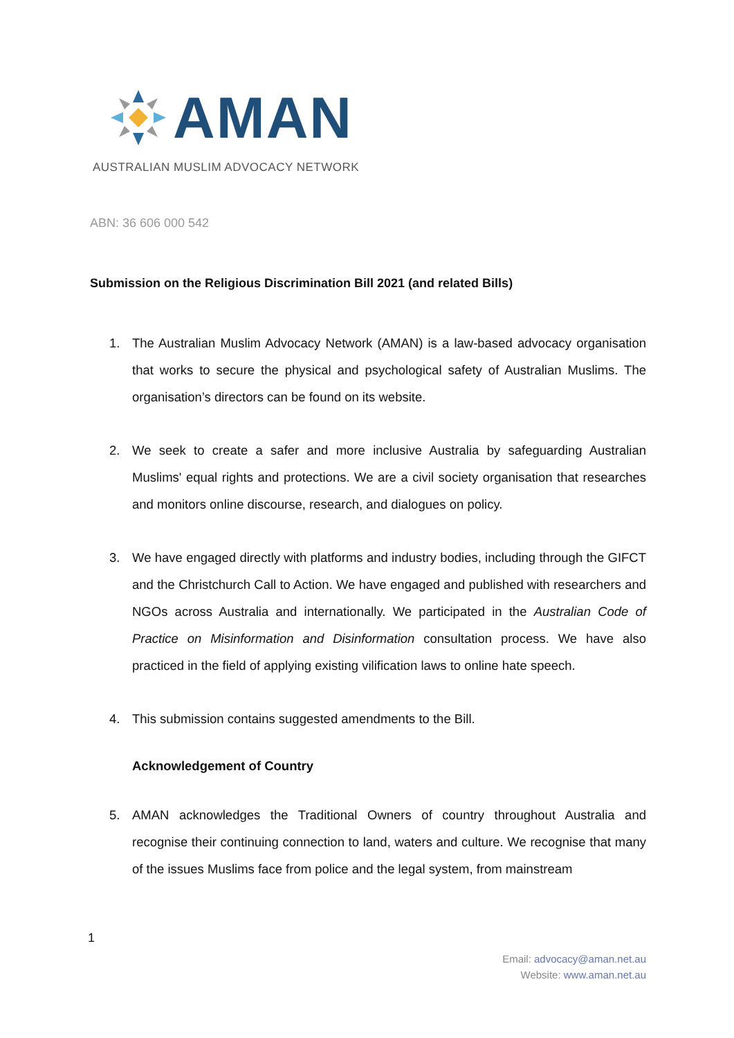AMAN
AUSTRALIAN MUSLIM ADVOCACY NETWORK
ABN: 36 606 000 542
Submission on the Religious Discrimination Bill 2021 (and related Bills)
1. The Australian Muslim Advocacy Network (AMAN) is a law-based advocacy organisation that works to secure the physical and psychological safety of Australian Muslims. The organisation’s directors can be found on its website.
2. We seek to create a safer and more inclusive Australia by safeguarding Australian Muslims' equal rights and protections. We are a civil society organisation that researches and monitors online discourse, research, and dialogues on policy.
3. We have engaged directly with platforms and industry bodies, including through the GIFCT and the Christchurch Call to Action. We have engaged and published with researchers and NGOs across Australia and internationally. We participated in the Australian Code of Practice on Misinformation and Disinformation consultation process. We have also practiced in the field of applying existing vilification laws to online hate speech.
4. This submission contains suggested amendments to the Bill.
Acknowledgement of Country
5. AMAN acknowledges the Traditional Owners of country throughout Australia and recognise their continuing connection to land, waters and culture. We recognise that many of the issues Muslims face from police and the legal system, from mainstream
1
Email: advocacy@aman.net.au
Website: www.aman.net.au